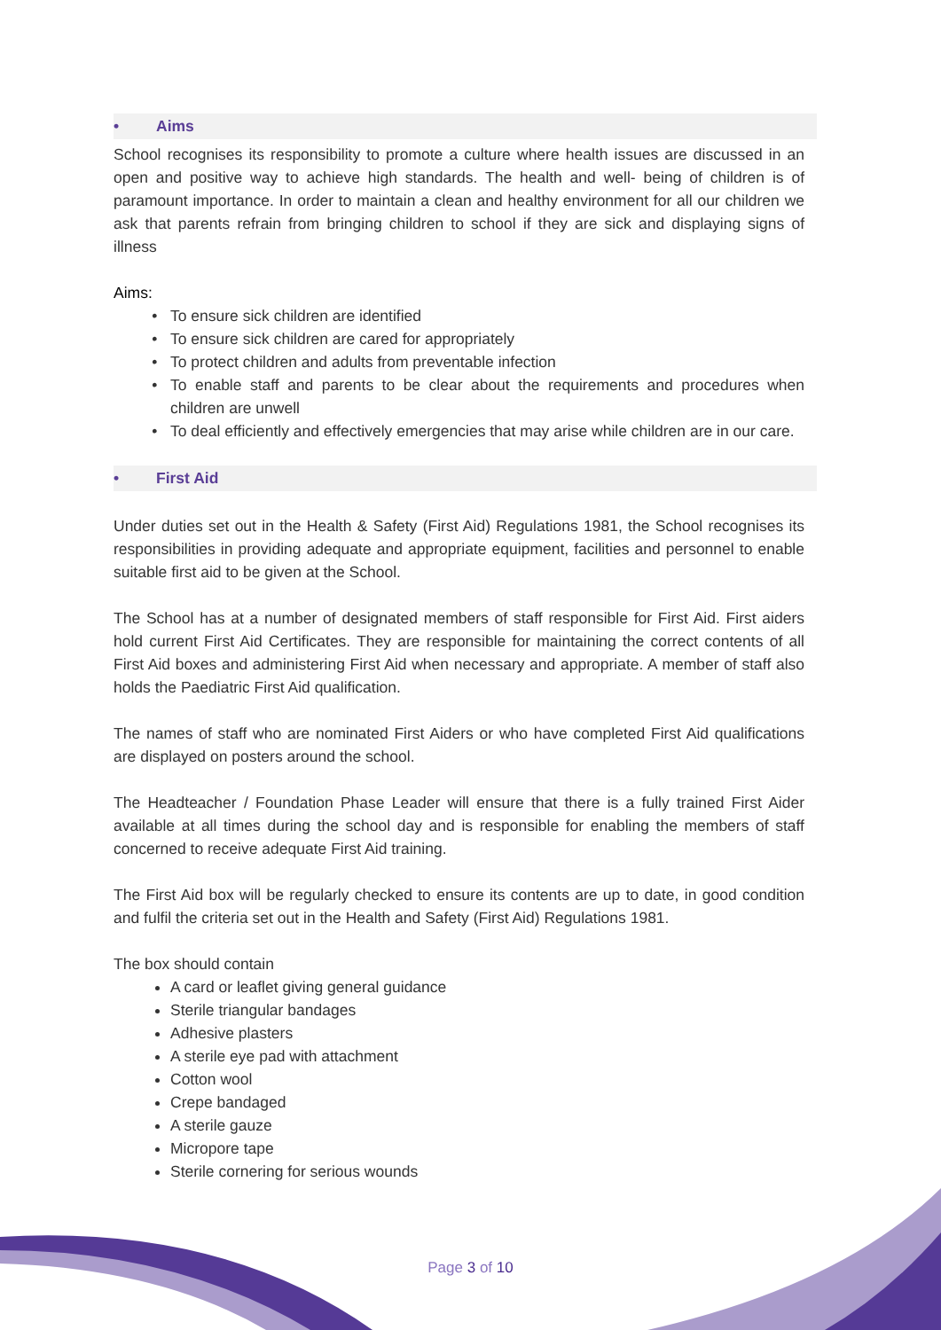• Aims
School recognises its responsibility to promote a culture where health issues are discussed in an open and positive way to achieve high standards. The health and well- being of children is of paramount importance. In order to maintain a clean and healthy environment for all our children we ask that parents refrain from bringing children to school if they are sick and displaying signs of illness
Aims:
To ensure sick children are identified
To ensure sick children are cared for appropriately
To protect children and adults from preventable infection
To enable staff and parents to be clear about the requirements and procedures when children are unwell
To deal efficiently and effectively emergencies that may arise while children are in our care.
• First Aid
Under duties set out in the Health & Safety (First Aid) Regulations 1981, the School recognises its responsibilities in providing adequate and appropriate equipment, facilities and personnel to enable suitable first aid to be given at the School.
The School has at a number of designated members of staff responsible for First Aid. First aiders hold current First Aid Certificates. They are responsible for maintaining the correct contents of all First Aid boxes and administering First Aid when necessary and appropriate. A member of staff also holds the Paediatric First Aid qualification.
The names of staff who are nominated First Aiders or who have completed First Aid qualifications are displayed on posters around the school.
The Headteacher / Foundation Phase Leader will ensure that there is a fully trained First Aider available at all times during the school day and is responsible for enabling the members of staff concerned to receive adequate First Aid training.
The First Aid box will be regularly checked to ensure its contents are up to date, in good condition and fulfil the criteria set out in the Health and Safety (First Aid) Regulations 1981.
The box should contain
A card or leaflet giving general guidance
Sterile triangular bandages
Adhesive plasters
A sterile eye pad with attachment
Cotton wool
Crepe bandaged
A sterile gauze
Micropore tape
Sterile cornering for serious wounds
Page 3 of 10